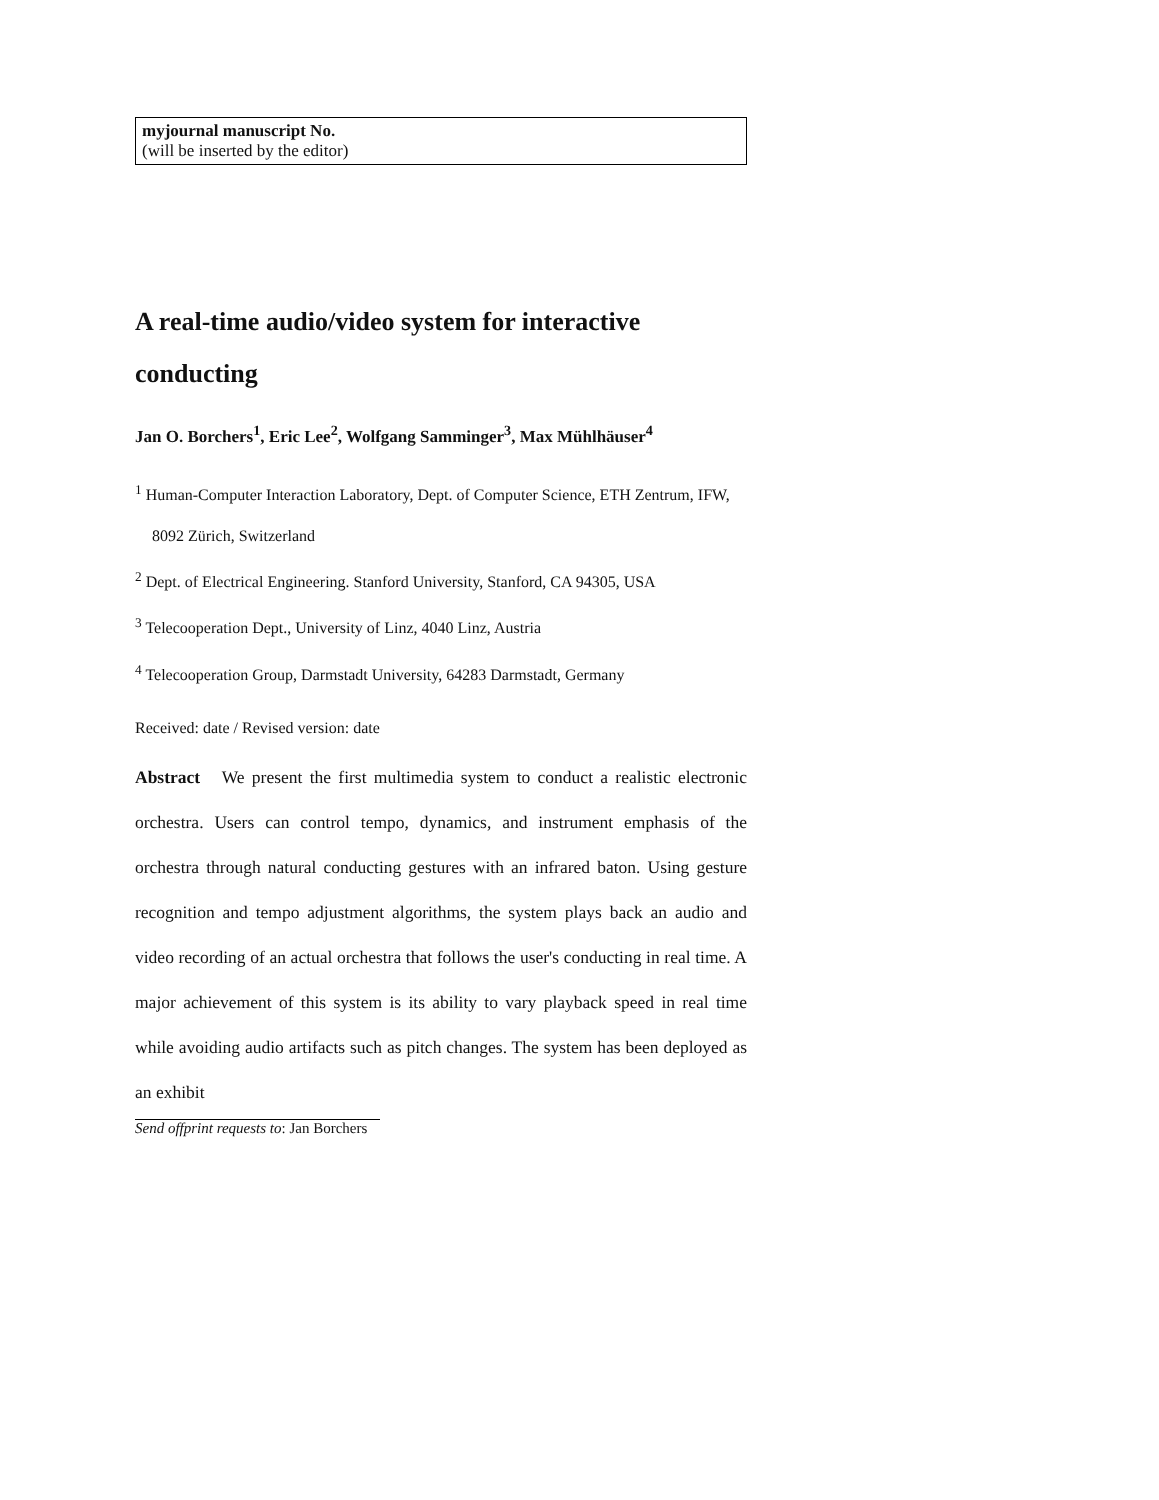myjournal manuscript No.
(will be inserted by the editor)
A real-time audio/video system for interactive conducting
Jan O. Borchers<sup>1</sup>, Eric Lee<sup>2</sup>, Wolfgang Samminger<sup>3</sup>, Max Mühlhäuser<sup>4</sup>
<sup>1</sup> Human-Computer Interaction Laboratory, Dept. of Computer Science, ETH Zentrum, IFW, 8092 Zürich, Switzerland
<sup>2</sup> Dept. of Electrical Engineering. Stanford University, Stanford, CA 94305, USA
<sup>3</sup> Telecooperation Dept., University of Linz, 4040 Linz, Austria
<sup>4</sup> Telecooperation Group, Darmstadt University, 64283 Darmstadt, Germany
Received: date / Revised version: date
Abstract We present the first multimedia system to conduct a realistic electronic orchestra. Users can control tempo, dynamics, and instrument emphasis of the orchestra through natural conducting gestures with an infrared baton. Using gesture recognition and tempo adjustment algorithms, the system plays back an audio and video recording of an actual orchestra that follows the user's conducting in real time. A major achievement of this system is its ability to vary playback speed in real time while avoiding audio artifacts such as pitch changes. The system has been deployed as an exhibit
Send offprint requests to: Jan Borchers